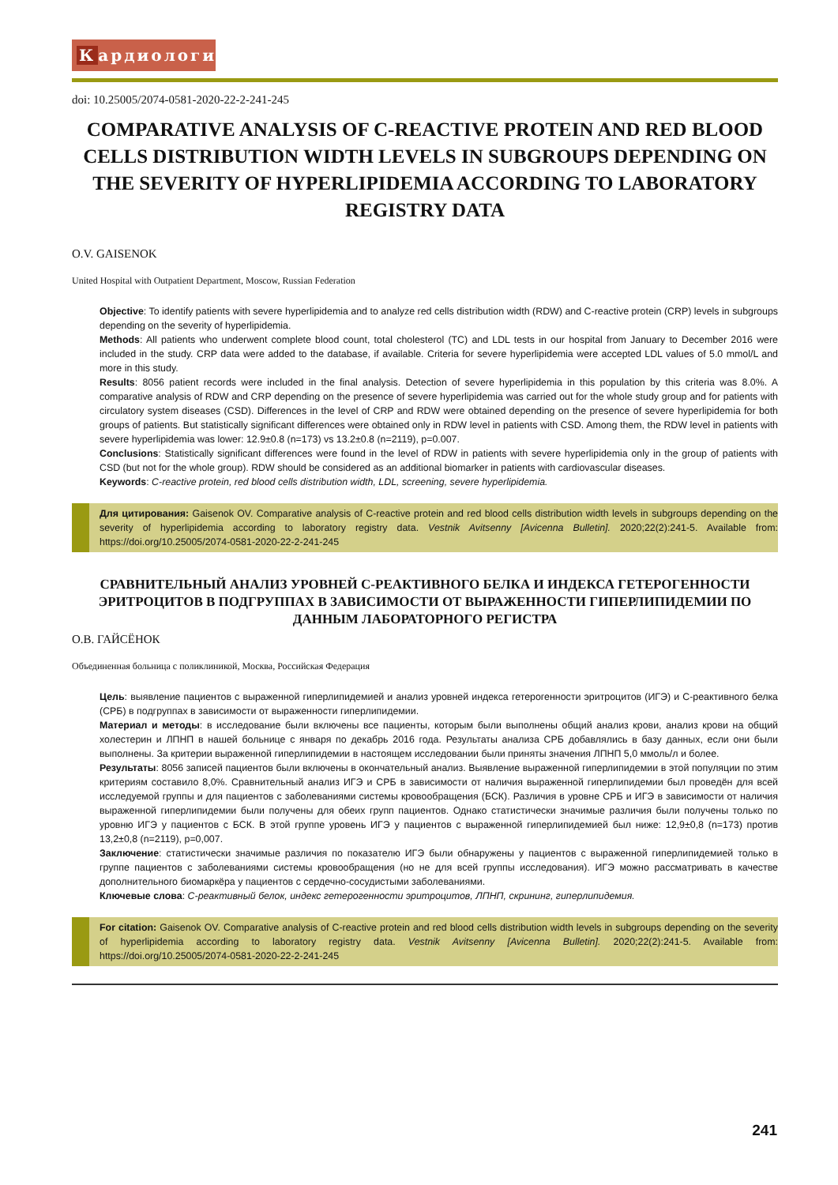Кардиология
doi: 10.25005/2074-0581-2020-22-2-241-245
COMPARATIVE ANALYSIS OF C-REACTIVE PROTEIN AND RED BLOOD CELLS DISTRIBUTION WIDTH LEVELS IN SUBGROUPS DEPENDING ON THE SEVERITY OF HYPERLIPIDEMIA ACCORDING TO LABORATORY REGISTRY DATA
O.V. GAISENOK
United Hospital with Outpatient Department, Moscow, Russian Federation
Objective: To identify patients with severe hyperlipidemia and to analyze red cells distribution width (RDW) and C-reactive protein (CRP) levels in subgroups depending on the severity of hyperlipidemia.
Methods: All patients who underwent complete blood count, total cholesterol (TC) and LDL tests in our hospital from January to December 2016 were included in the study. CRP data were added to the database, if available. Criteria for severe hyperlipidemia were accepted LDL values of 5.0 mmol/L and more in this study.
Results: 8056 patient records were included in the final analysis. Detection of severe hyperlipidemia in this population by this criteria was 8.0%. A comparative analysis of RDW and CRP depending on the presence of severe hyperlipidemia was carried out for the whole study group and for patients with circulatory system diseases (CSD). Differences in the level of CRP and RDW were obtained depending on the presence of severe hyperlipidemia for both groups of patients. But statistically significant differences were obtained only in RDW level in patients with CSD. Among them, the RDW level in patients with severe hyperlipidemia was lower: 12.9±0.8 (n=173) vs 13.2±0.8 (n=2119), p=0.007.
Conclusions: Statistically significant differences were found in the level of RDW in patients with severe hyperlipidemia only in the group of patients with CSD (but not for the whole group). RDW should be considered as an additional biomarker in patients with cardiovascular diseases.
Keywords: C-reactive protein, red blood cells distribution width, LDL, screening, severe hyperlipidemia.
Для цитирования: Gaisenok OV. Comparative analysis of C-reactive protein and red blood cells distribution width levels in subgroups depending on the severity of hyperlipidemia according to laboratory registry data. Vestnik Avitsenny [Avicenna Bulletin]. 2020;22(2):241-5. Available from: https://doi.org/10.25005/2074-0581-2020-22-2-241-245
СРАВНИТЕЛЬНЫЙ АНАЛИЗ УРОВНЕЙ С-РЕАКТИВНОГО БЕЛКА И ИНДЕКСА ГЕТЕРОГЕННОСТИ ЭРИТРОЦИТОВ В ПОДГРУППАХ В ЗАВИСИМОСТИ ОТ ВЫРАЖЕННОСТИ ГИПЕРЛИПИДЕМИИ ПО ДАННЫМ ЛАБОРАТОРНОГО РЕГИСТРА
О.В. ГАЙСЁНОК
Объединенная больница с поликлиникой, Москва, Российская Федерация
Цель: выявление пациентов с выраженной гиперлипидемией и анализ уровней индекса гетерогенности эритроцитов (ИГЭ) и С-реактивного белка (СРБ) в подгруппах в зависимости от выраженности гиперлипидемии.
Материал и методы: в исследование были включены все пациенты, которым были выполнены общий анализ крови, анализ крови на общий холестерин и ЛПНП в нашей больнице с января по декабрь 2016 года. Результаты анализа СРБ добавлялись в базу данных, если они были выполнены. За критерии выраженной гиперлипидемии в настоящем исследовании были приняты значения ЛПНП 5,0 ммоль/л и более.
Результаты: 8056 записей пациентов были включены в окончательный анализ. Выявление выраженной гиперлипидемии в этой популяции по этим критериям составило 8,0%. Сравнительный анализ ИГЭ и СРБ в зависимости от наличия выраженной гиперлипидемии был проведён для всей исследуемой группы и для пациентов с заболеваниями системы кровообращения (БСК). Различия в уровне СРБ и ИГЭ в зависимости от наличия выраженной гиперлипидемии были получены для обеих групп пациентов. Однако статистически значимые различия были получены только по уровню ИГЭ у пациентов с БСК. В этой группе уровень ИГЭ у пациентов с выраженной гиперлипидемией был ниже: 12,9±0,8 (n=173) против 13,2±0,8 (n=2119), p=0,007.
Заключение: статистически значимые различия по показателю ИГЭ были обнаружены у пациентов с выраженной гиперлипидемией только в группе пациентов с заболеваниями системы кровообращения (но не для всей группы исследования). ИГЭ можно рассматривать в качестве дополнительного биомаркёра у пациентов с сердечно-сосудистыми заболеваниями.
Ключевые слова: С-реактивный белок, индекс гетерогенности эритроцитов, ЛПНП, скрининг, гиперлипидемия.
For citation: Gaisenok OV. Comparative analysis of C-reactive protein and red blood cells distribution width levels in subgroups depending on the severity of hyperlipidemia according to laboratory registry data. Vestnik Avitsenny [Avicenna Bulletin]. 2020;22(2):241-5. Available from: https://doi.org/10.25005/2074-0581-2020-22-2-241-245
241